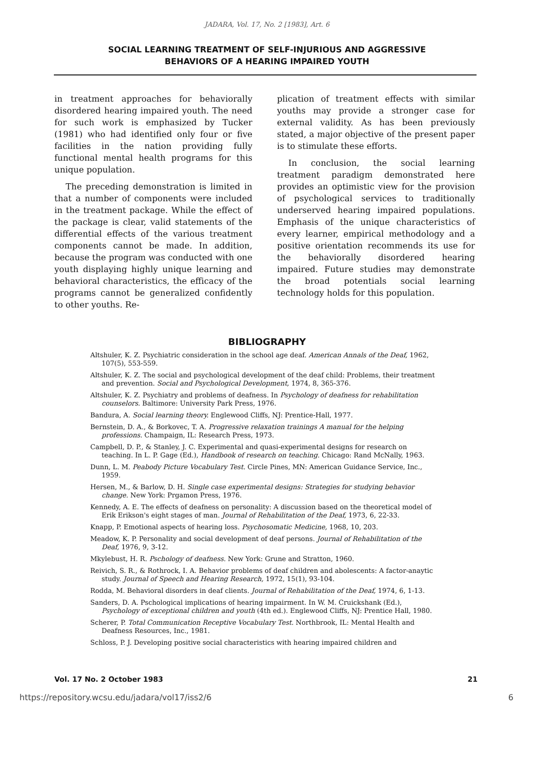JADARA, Vol. 17, No. 2 [1983], Art. 6
SOCIAL LEARNING TREATMENT OF SELF-INJURIOUS AND AGGRESSIVE
BEHAVIORS OF A HEARING IMPAIRED YOUTH
in treatment approaches for behaviorally disordered hearing impaired youth. The need for such work is emphasized by Tucker (1981) who had identified only four or five facilities in the nation providing fully functional mental health programs for this unique population.
The preceding demonstration is limited in that a number of components were included in the treatment package. While the effect of the package is clear, valid statements of the differential effects of the various treatment components cannot be made. In addition, because the program was conducted with one youth displaying highly unique learning and behavioral characteristics, the efficacy of the programs cannot be generalized confidently to other youths. Re-
plication of treatment effects with similar youths may provide a stronger case for external validity. As has been previously stated, a major objective of the present paper is to stimulate these efforts.
In conclusion, the social learning treatment paradigm demonstrated here provides an optimistic view for the provision of psychological services to traditionally underserved hearing impaired populations. Emphasis of the unique characteristics of every learner, empirical methodology and a positive orientation recommends its use for the behaviorally disordered hearing impaired. Future studies may demonstrate the broad potentials social learning technology holds for this population.
BIBLIOGRAPHY
Altshuler, K. Z. Psychiatric consideration in the school age deaf. American Annals of the Deaf, 1962, 107(5), 553-559.
Altshuler, K. Z. The social and psychological development of the deaf child: Problems, their treatment and prevention. Social and Psychological Development, 1974, 8, 365-376.
Altshuler, K. Z. Psychiatry and problems of deafness. In Psychology of deafness for rehabilitation counselors. Baltimore: University Park Press, 1976.
Bandura, A. Social learning theory. Englewood Cliffs, NJ: Prentice-Hall, 1977.
Bernstein, D. A., & Borkovec, T. A. Progressive relaxation trainings A manual for the helping professions. Champaign, IL: Research Press, 1973.
Campbell, D. P., & Stanley, J. C. Experimental and quasi-experimental designs for research on teaching. In L. P. Gage (Ed.), Handbook of research on teaching. Chicago: Rand McNally, 1963.
Dunn, L. M. Peabody Picture Vocabulary Test. Circle Pines, MN: American Guidance Service, Inc., 1959.
Hersen, M., & Barlow, D. H. Single case experimental designs: Strategies for studying behavior change. New York: Prgamon Press, 1976.
Kennedy, A. E. The effects of deafness on personality: A discussion based on the theoretical model of Erik Erikson's eight stages of man. Journal of Rehabilitation of the Deaf, 1973, 6, 22-33.
Knapp, P. Emotional aspects of hearing loss. Psychosomatic Medicine, 1968, 10, 203.
Meadow, K. P. Personality and social development of deaf persons. Journal of Rehabilitation of the Deaf, 1976, 9, 3-12.
Mkylebust, H. R. Pschology of deafness. New York: Grune and Stratton, 1960.
Reivich, S. R., & Rothrock, I. A. Behavior problems of deaf children and abolescents: A factor-anaytic study. Journal of Speech and Hearing Research, 1972, 15(1), 93-104.
Rodda, M. Behavioral disorders in deaf clients. Journal of Rehabilitation of the Deaf, 1974, 6, 1-13.
Sanders, D. A. Pschological implications of hearing impairment. In W. M. Cruickshank (Ed.), Psychology of exceptional children and youth (4th ed.). Englewood Cliffs, NJ: Prentice Hall, 1980.
Scherer, P. Total Communication Receptive Vocabulary Test. Northbrook, IL: Mental Health and Deafness Resources, Inc., 1981.
Schloss, P. J. Developing positive social characteristics with hearing impaired children and
Vol. 17 No. 2 October 1983 21
https://repository.wcsu.edu/jadara/vol17/iss2/6 6